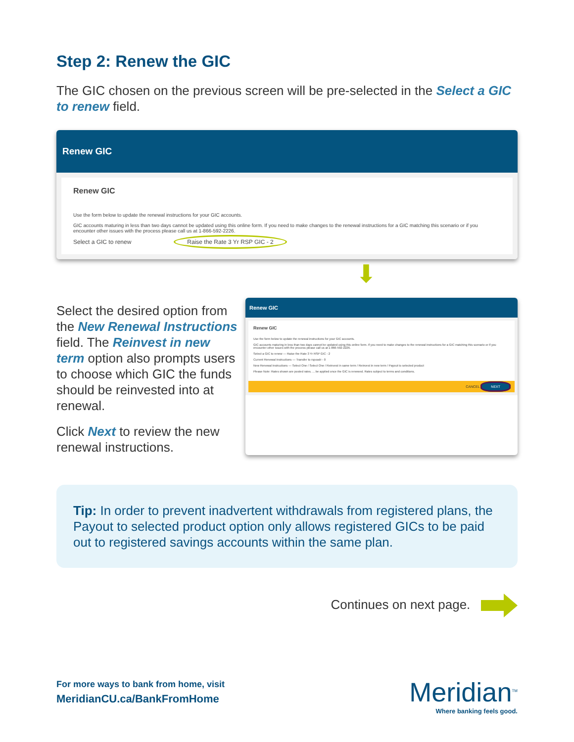Step 2: Renew the GIC
The GIC chosen on the previous screen will be pre-selected in the Select a GIC to renew field.
Renew GIC
Renew GIC
Use the form below to update the renewal instructions for your GIC accounts.
GIC accounts maturing in less than two days cannot be updated using this online form. If you need to make changes to the renewal instructions for a GIC matching this scenario or if you encounter other issues with the process please call us at 1-866-592-2226.
Select a GIC to renew Raise the Rate 3 Yr RSP GIC - 2
⬇
Select the desired option from the New Renewal Instructions field. The Reinvest in new term option also prompts users to choose which GIC the funds should be reinvested into at renewal.
Click Next to review the new renewal instructions.
Renew GIC
Renew GIC
Use the form below to update the renewal instructions for your GIC accounts.
GIC accounts maturing in less than two days cannot be updated using this online form. If you need to make changes to the renewal instructions for a GIC matching this scenario or if you encounter other issues with the process please call us at 1-866-592-2226.
Select a GIC to renew — Raise the Rate 3 Yr RSP GIC - 2
Current Renewal Instructions — Transfer to rspoodr - 0
New Renewal Instructions — Select One / Select One / Reinvest in same term / Reinvest in new term / Payout to selected product
Please Note: Rates shown are posted rates. ... be applied once the GIC is renewed. Rates subject to terms and conditions.
CANCEL NEXT
Tip: In order to prevent inadvertent withdrawals from registered plans, the Payout to selected product option only allows registered GICs to be paid out to registered savings accounts within the same plan.
Continues on next page.
For more ways to bank from home, visit
MeridianCU.ca/BankFromHome
Meridian<sup>TM</sup>
Where banking feels good.